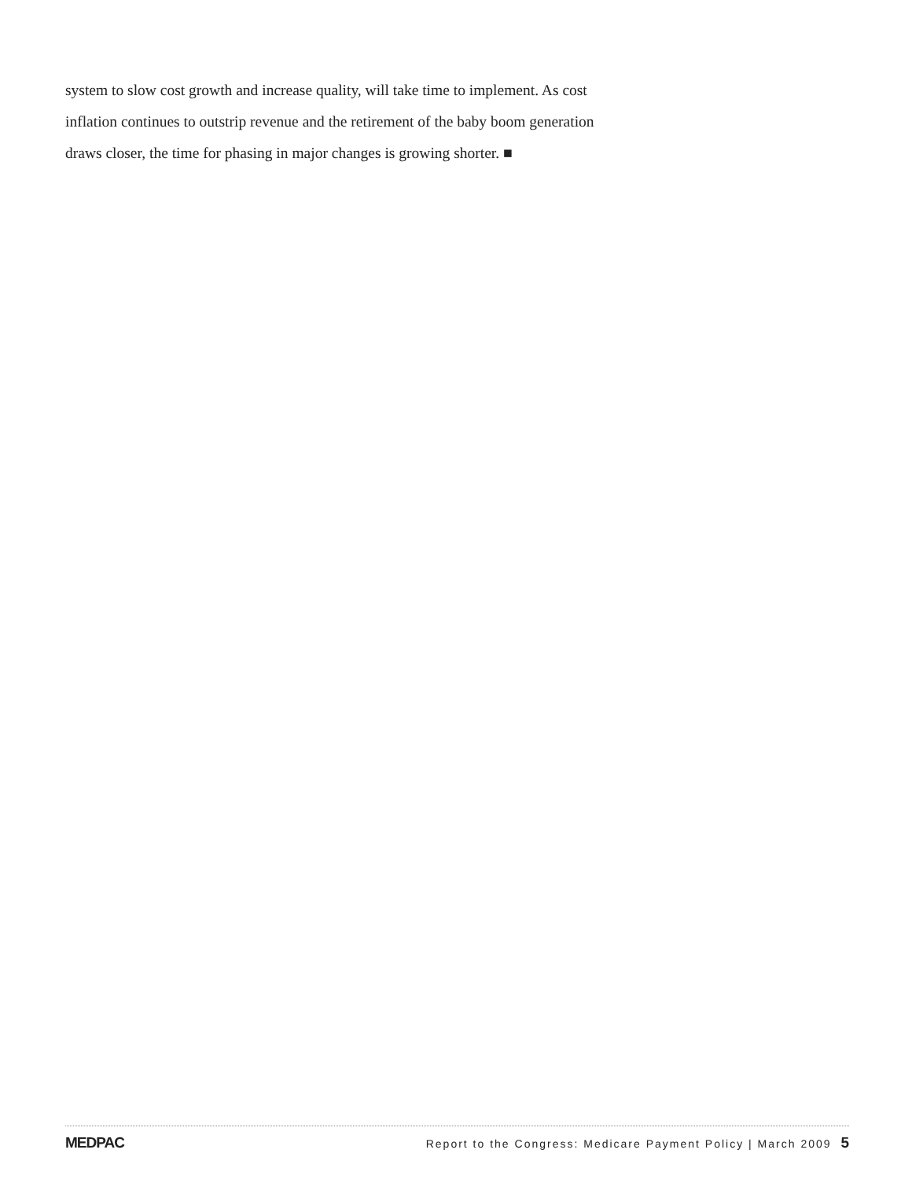system to slow cost growth and increase quality, will take time to implement. As cost inflation continues to outstrip revenue and the retirement of the baby boom generation draws closer, the time for phasing in major changes is growing shorter. ■
MEDPAC Report to the Congress: Medicare Payment Policy | March 2009 5